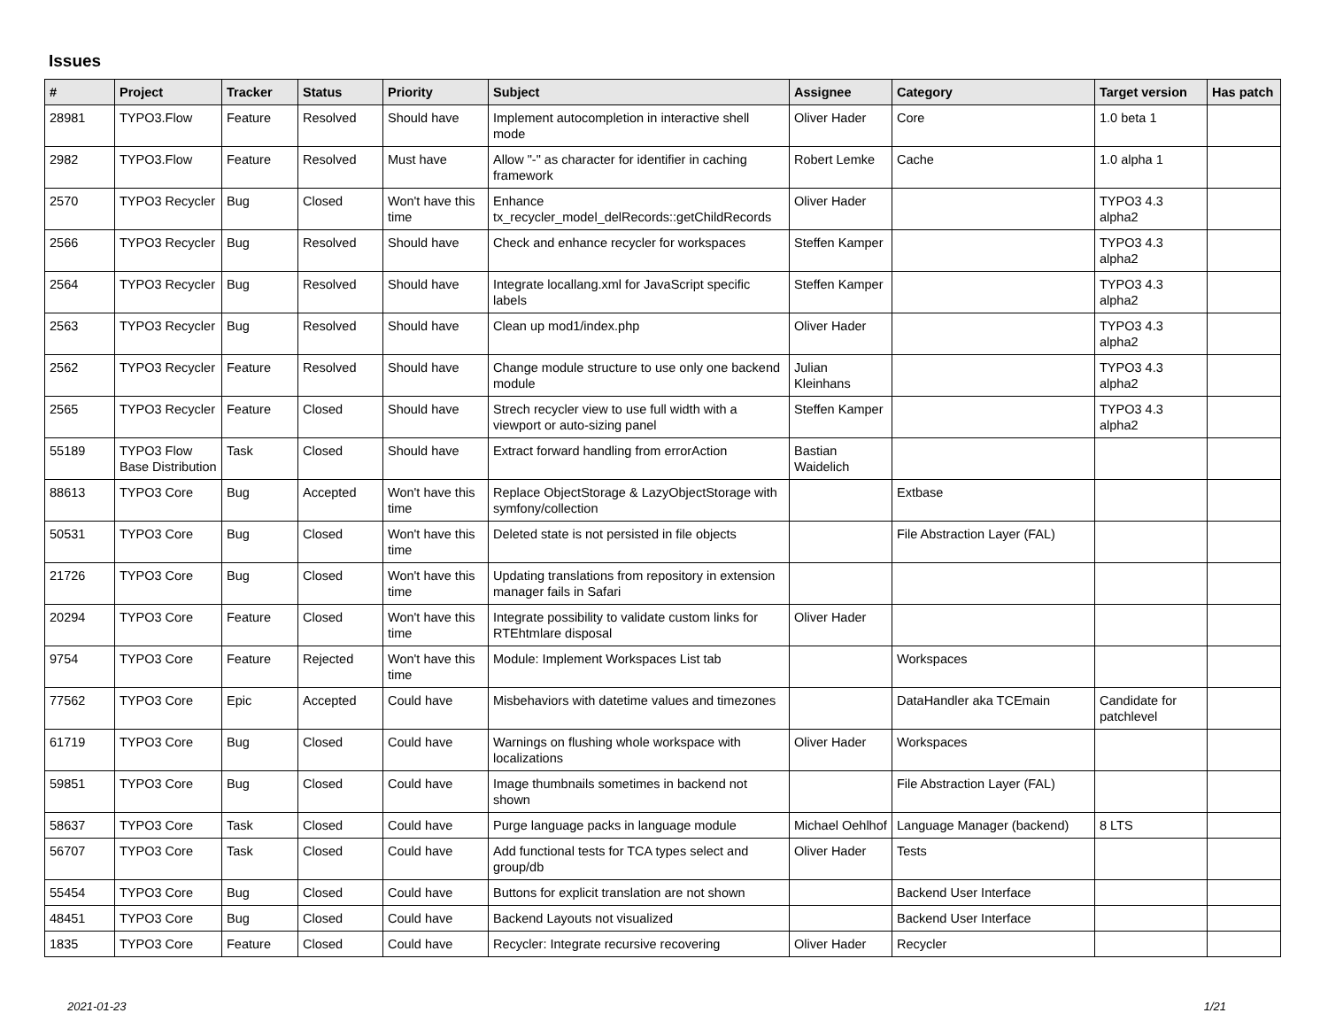Issues
| # | Project | Tracker | Status | Priority | Subject | Assignee | Category | Target version | Has patch |
| --- | --- | --- | --- | --- | --- | --- | --- | --- | --- |
| 28981 | TYPO3.Flow | Feature | Resolved | Should have | Implement autocompletion in interactive shell mode | Oliver Hader | Core | 1.0 beta 1 | |
| 2982 | TYPO3.Flow | Feature | Resolved | Must have | Allow "-" as character for identifier in caching framework | Robert Lemke | Cache | 1.0 alpha 1 | |
| 2570 | TYPO3 Recycler | Bug | Closed | Won't have this time | Enhance tx_recycler_model_delRecords::getChildRecords | Oliver Hader | | TYPO3 4.3 alpha2 | |
| 2566 | TYPO3 Recycler | Bug | Resolved | Should have | Check and enhance recycler for workspaces | Steffen Kamper | | TYPO3 4.3 alpha2 | |
| 2564 | TYPO3 Recycler | Bug | Resolved | Should have | Integrate locallang.xml for JavaScript specific labels | Steffen Kamper | | TYPO3 4.3 alpha2 | |
| 2563 | TYPO3 Recycler | Bug | Resolved | Should have | Clean up mod1/index.php | Oliver Hader | | TYPO3 4.3 alpha2 | |
| 2562 | TYPO3 Recycler | Feature | Resolved | Should have | Change module structure to use only one backend module | Julian Kleinhans | | TYPO3 4.3 alpha2 | |
| 2565 | TYPO3 Recycler | Feature | Closed | Should have | Strech recycler view to use full width with a viewport or auto-sizing panel | Steffen Kamper | | TYPO3 4.3 alpha2 | |
| 55189 | TYPO3 Flow Base Distribution | Task | Closed | Should have | Extract forward handling from errorAction | Bastian Waidelich | | | |
| 88613 | TYPO3 Core | Bug | Accepted | Won't have this time | Replace ObjectStorage & LazyObjectStorage with symfony/collection | | Extbase | | |
| 50531 | TYPO3 Core | Bug | Closed | Won't have this time | Deleted state is not persisted in file objects | | File Abstraction Layer (FAL) | | |
| 21726 | TYPO3 Core | Bug | Closed | Won't have this time | Updating translations from repository in extension manager fails in Safari | | | | |
| 20294 | TYPO3 Core | Feature | Closed | Won't have this time | Integrate possibility to validate custom links for RTEhtmlare disposal | Oliver Hader | | | |
| 9754 | TYPO3 Core | Feature | Rejected | Won't have this time | Module: Implement Workspaces List tab | | Workspaces | | |
| 77562 | TYPO3 Core | Epic | Accepted | Could have | Misbehaviors with datetime values and timezones | | DataHandler aka TCEmain | Candidate for patchlevel | |
| 61719 | TYPO3 Core | Bug | Closed | Could have | Warnings on flushing whole workspace with localizations | Oliver Hader | Workspaces | | |
| 59851 | TYPO3 Core | Bug | Closed | Could have | Image thumbnails sometimes in backend not shown | | File Abstraction Layer (FAL) | | |
| 58637 | TYPO3 Core | Task | Closed | Could have | Purge language packs in language module | Michael Oehlhof | Language Manager (backend) | 8 LTS | |
| 56707 | TYPO3 Core | Task | Closed | Could have | Add functional tests for TCA types select and group/db | Oliver Hader | Tests | | |
| 55454 | TYPO3 Core | Bug | Closed | Could have | Buttons for explicit translation are not shown | | Backend User Interface | | |
| 48451 | TYPO3 Core | Bug | Closed | Could have | Backend Layouts not visualized | | Backend User Interface | | |
| 1835 | TYPO3 Core | Feature | Closed | Could have | Recycler: Integrate recursive recovering | Oliver Hader | Recycler | | |
2021-01-23 1/21